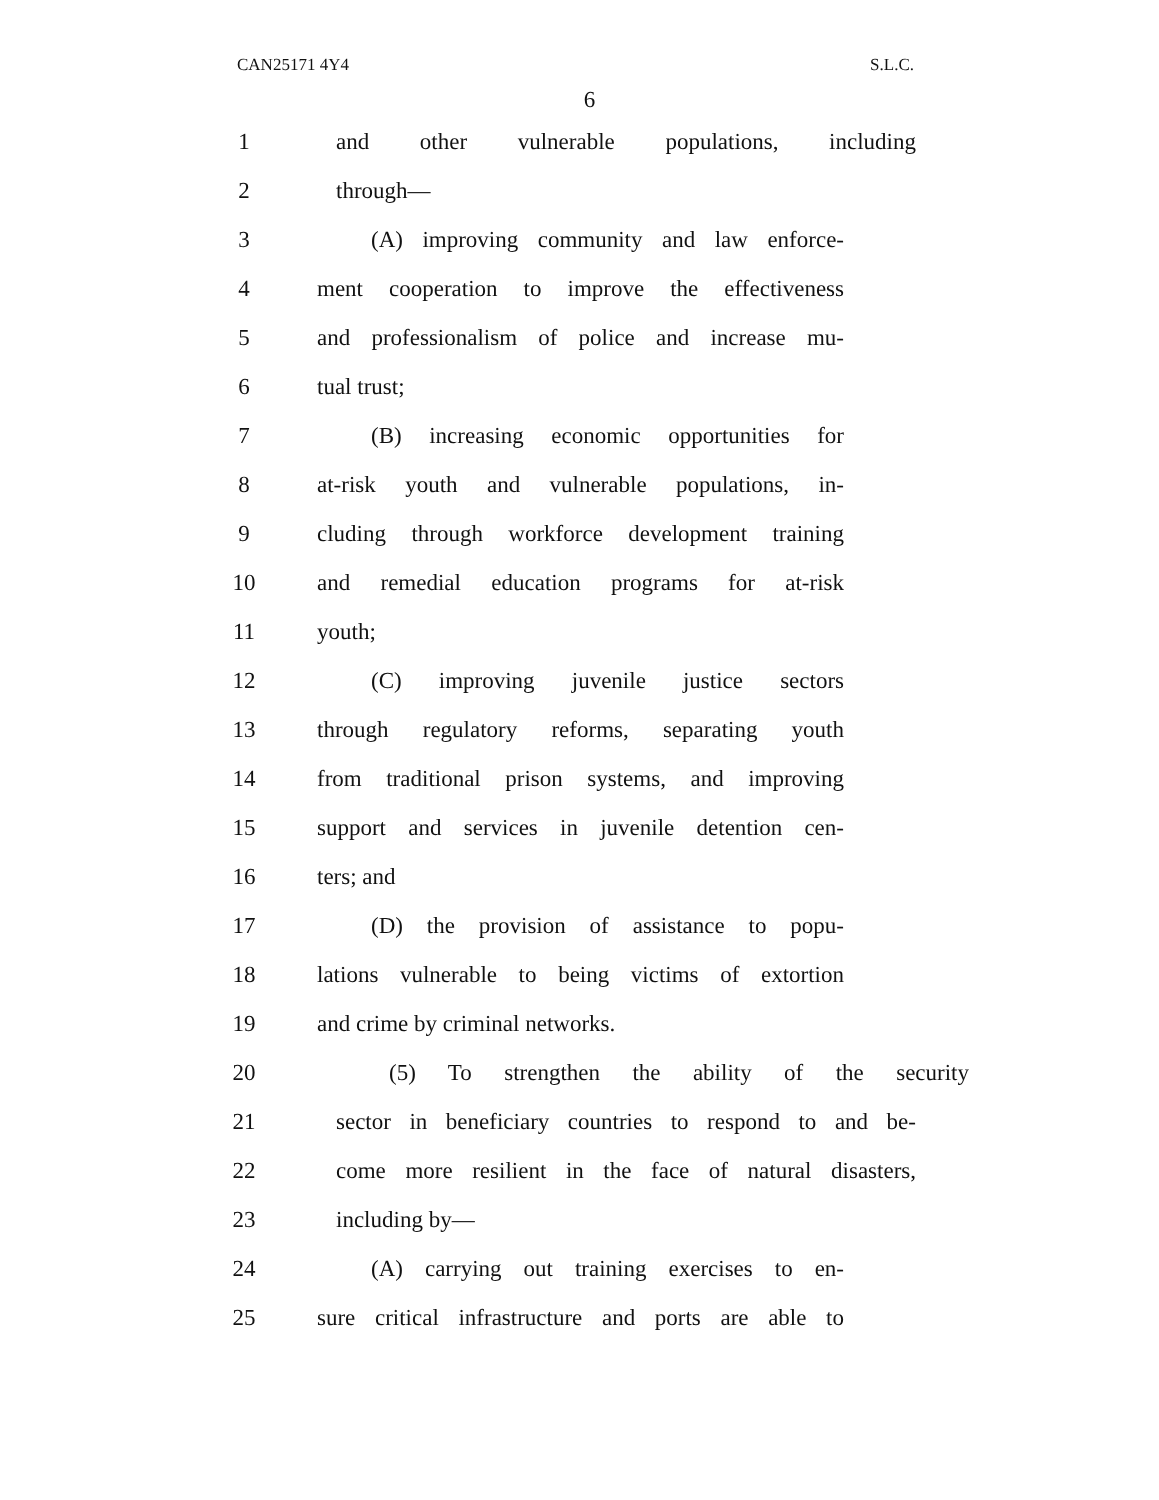CAN25171 4Y4 S.L.C.
6
1
and other vulnerable populations, including
2 through—
3
(A) improving community and law enforce-
4
ment cooperation to improve the effectiveness
5
and professionalism of police and increase mu-
6 tual trust;
7
(B) increasing economic opportunities for
8
at-risk youth and vulnerable populations, in-
9
cluding through workforce development training
10
and remedial education programs for at-risk
11 youth;
12
(C) improving juvenile justice sectors
13
through regulatory reforms, separating youth
14
from traditional prison systems, and improving
15
support and services in juvenile detention cen-
16 ters; and
17
(D) the provision of assistance to popu-
18
lations vulnerable to being victims of extortion
19 and crime by criminal networks.
20
(5) To strengthen the ability of the security
21
sector in beneficiary countries to respond to and be-
22
come more resilient in the face of natural disasters,
23 including by—
24
(A) carrying out training exercises to en-
25
sure critical infrastructure and ports are able to